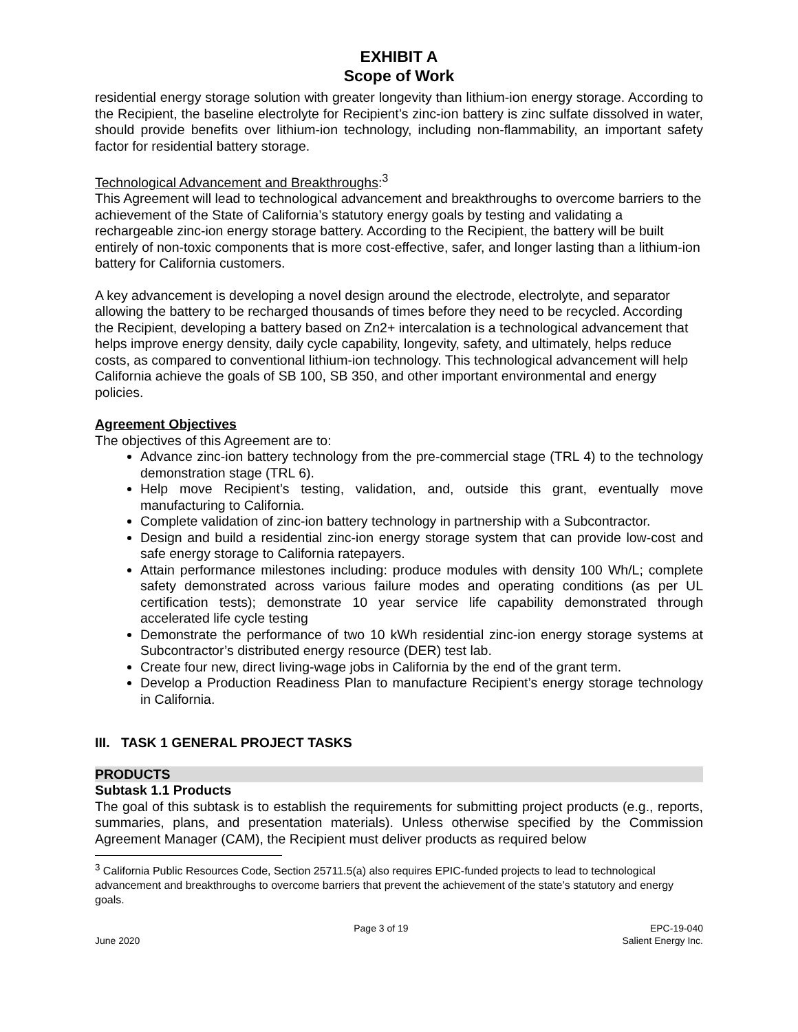EXHIBIT A
Scope of Work
residential energy storage solution with greater longevity than lithium-ion energy storage. According to the Recipient, the baseline electrolyte for Recipient’s zinc-ion battery is zinc sulfate dissolved in water, should provide benefits over lithium-ion technology, including non-flammability, an important safety factor for residential battery storage.
Technological Advancement and Breakthroughs:<sup>3</sup>
This Agreement will lead to technological advancement and breakthroughs to overcome barriers to the achievement of the State of California’s statutory energy goals by testing and validating a rechargeable zinc-ion energy storage battery. According to the Recipient, the battery will be built entirely of non-toxic components that is more cost-effective, safer, and longer lasting than a lithium-ion battery for California customers.
A key advancement is developing a novel design around the electrode, electrolyte, and separator allowing the battery to be recharged thousands of times before they need to be recycled. According the Recipient, developing a battery based on Zn2+ intercalation is a technological advancement that helps improve energy density, daily cycle capability, longevity, safety, and ultimately, helps reduce costs, as compared to conventional lithium-ion technology. This technological advancement will help California achieve the goals of SB 100, SB 350, and other important environmental and energy policies.
Agreement Objectives
The objectives of this Agreement are to:
Advance zinc-ion battery technology from the pre-commercial stage (TRL 4) to the technology demonstration stage (TRL 6).
Help move Recipient’s testing, validation, and, outside this grant, eventually move manufacturing to California.
Complete validation of zinc-ion battery technology in partnership with a Subcontractor.
Design and build a residential zinc-ion energy storage system that can provide low-cost and safe energy storage to California ratepayers.
Attain performance milestones including: produce modules with density 100 Wh/L; complete safety demonstrated across various failure modes and operating conditions (as per UL certification tests); demonstrate 10 year service life capability demonstrated through accelerated life cycle testing
Demonstrate the performance of two 10 kWh residential zinc-ion energy storage systems at Subcontractor’s distributed energy resource (DER) test lab.
Create four new, direct living-wage jobs in California by the end of the grant term.
Develop a Production Readiness Plan to manufacture Recipient’s energy storage technology in California.
III. TASK 1 GENERAL PROJECT TASKS
PRODUCTS
Subtask 1.1 Products
The goal of this subtask is to establish the requirements for submitting project products (e.g., reports, summaries, plans, and presentation materials). Unless otherwise specified by the Commission Agreement Manager (CAM), the Recipient must deliver products as required below
<sup>3</sup> California Public Resources Code, Section 25711.5(a) also requires EPIC-funded projects to lead to technological advancement and breakthroughs to overcome barriers that prevent the achievement of the state’s statutory and energy goals.
June 2020 Page 3 of 19 EPC-19-040
Salient Energy Inc.